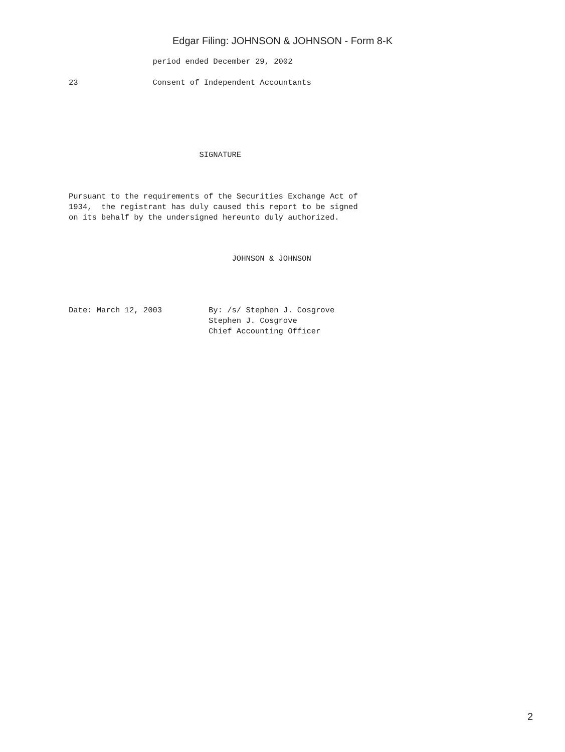Edgar Filing: JOHNSON & JOHNSON - Form 8-K
                  period ended December 29, 2002

23                Consent of Independent Accountants
                            SIGNATURE
Pursuant to the requirements of the Securities Exchange Act of
1934,  the registrant has duly caused this report to be signed
on its behalf by the undersigned hereunto duly authorized.
                                   JOHNSON & JOHNSON
Date: March 12, 2003          By: /s/ Stephen J. Cosgrove
                              Stephen J. Cosgrove
                              Chief Accounting Officer
2